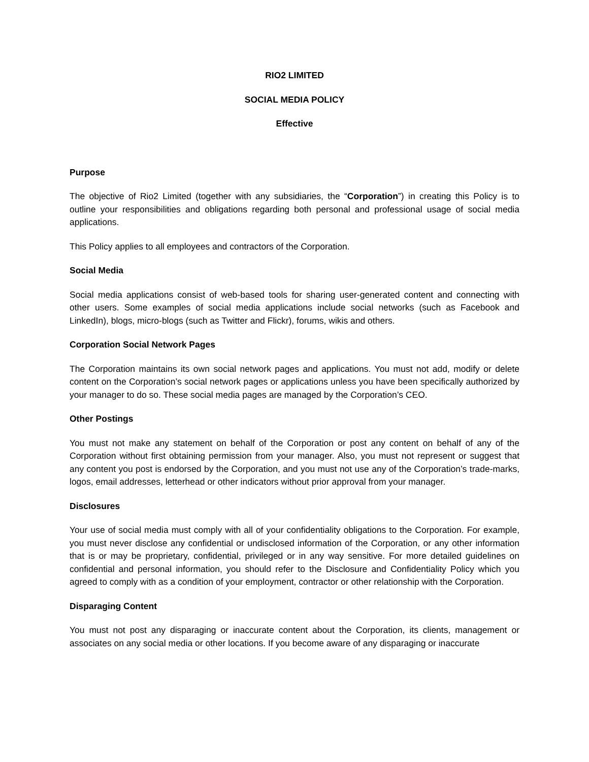RIO2 LIMITED
SOCIAL MEDIA POLICY
Effective
Purpose
The objective of Rio2 Limited (together with any subsidiaries, the “Corporation”) in creating this Policy is to outline your responsibilities and obligations regarding both personal and professional usage of social media applications.
This Policy applies to all employees and contractors of the Corporation.
Social Media
Social media applications consist of web-based tools for sharing user-generated content and connecting with other users. Some examples of social media applications include social networks (such as Facebook and LinkedIn), blogs, micro-blogs (such as Twitter and Flickr), forums, wikis and others.
Corporation Social Network Pages
The Corporation maintains its own social network pages and applications. You must not add, modify or delete content on the Corporation’s social network pages or applications unless you have been specifically authorized by your manager to do so. These social media pages are managed by the Corporation’s CEO.
Other Postings
You must not make any statement on behalf of the Corporation or post any content on behalf of any of the Corporation without first obtaining permission from your manager. Also, you must not represent or suggest that any content you post is endorsed by the Corporation, and you must not use any of the Corporation’s trade-marks, logos, email addresses, letterhead or other indicators without prior approval from your manager.
Disclosures
Your use of social media must comply with all of your confidentiality obligations to the Corporation. For example, you must never disclose any confidential or undisclosed information of the Corporation, or any other information that is or may be proprietary, confidential, privileged or in any way sensitive. For more detailed guidelines on confidential and personal information, you should refer to the Disclosure and Confidentiality Policy which you agreed to comply with as a condition of your employment, contractor or other relationship with the Corporation.
Disparaging Content
You must not post any disparaging or inaccurate content about the Corporation, its clients, management or associates on any social media or other locations. If you become aware of any disparaging or inaccurate